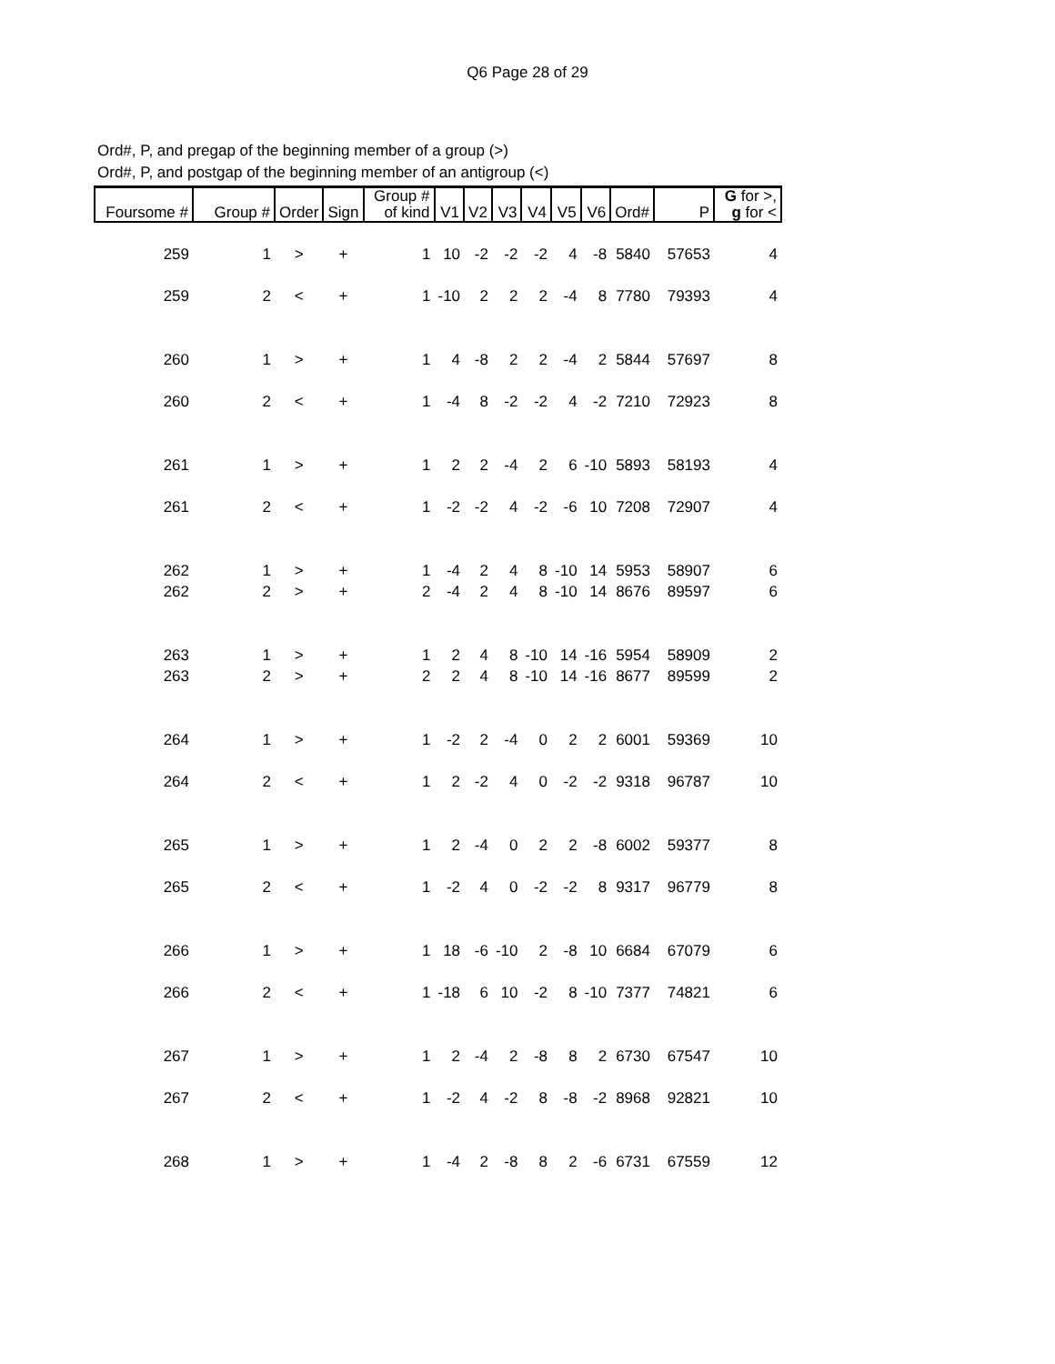Q6 Page 28 of 29
Ord#, P, and pregap of the beginning member of a group (>)
Ord#, P, and postgap of the beginning member of an antigroup (<)
| Foursome # | Group # | Order | Sign | Group # of kind | V1 | V2 | V3 | V4 | V5 | V6 | Ord# | P | G for >, g for < |
| --- | --- | --- | --- | --- | --- | --- | --- | --- | --- | --- | --- | --- | --- |
| 259 | 1 | > | + | 1 | 10 | -2 | -2 | -2 | 4 | -8 | 5840 | 57653 | 4 |
| 259 | 2 | < | + | 1 | -10 | 2 | 2 | 2 | -4 | 8 | 7780 | 79393 | 4 |
| 260 | 1 | > | + | 1 | 4 | -8 | 2 | 2 | -4 | 2 | 5844 | 57697 | 8 |
| 260 | 2 | < | + | 1 | -4 | 8 | -2 | -2 | 4 | -2 | 7210 | 72923 | 8 |
| 261 | 1 | > | + | 1 | 2 | 2 | -4 | 2 | 6 | -10 | 5893 | 58193 | 4 |
| 261 | 2 | < | + | 1 | -2 | -2 | 4 | -2 | -6 | 10 | 7208 | 72907 | 4 |
| 262 | 1 | > | + | 1 | -4 | 2 | 4 | 8 | -10 | 14 | 5953 | 58907 | 6 |
| 262 | 2 | > | + | 2 | -4 | 2 | 4 | 8 | -10 | 14 | 8676 | 89597 | 6 |
| 263 | 1 | > | + | 1 | 2 | 4 | 8 | -10 | 14 | -16 | 5954 | 58909 | 2 |
| 263 | 2 | > | + | 2 | 2 | 4 | 8 | -10 | 14 | -16 | 8677 | 89599 | 2 |
| 264 | 1 | > | + | 1 | -2 | 2 | -4 | 0 | 2 | 2 | 6001 | 59369 | 10 |
| 264 | 2 | < | + | 1 | 2 | -2 | 4 | 0 | -2 | -2 | 9318 | 96787 | 10 |
| 265 | 1 | > | + | 1 | 2 | -4 | 0 | 2 | 2 | -8 | 6002 | 59377 | 8 |
| 265 | 2 | < | + | 1 | -2 | 4 | 0 | -2 | -2 | 8 | 9317 | 96779 | 8 |
| 266 | 1 | > | + | 1 | 18 | -6 | -10 | 2 | -8 | 10 | 6684 | 67079 | 6 |
| 266 | 2 | < | + | 1 | -18 | 6 | 10 | -2 | 8 | -10 | 7377 | 74821 | 6 |
| 267 | 1 | > | + | 1 | 2 | -4 | 2 | -8 | 8 | 2 | 6730 | 67547 | 10 |
| 267 | 2 | < | + | 1 | -2 | 4 | -2 | 8 | -8 | -2 | 8968 | 92821 | 10 |
| 268 | 1 | > | + | 1 | -4 | 2 | -8 | 8 | 2 | -6 | 6731 | 67559 | 12 |